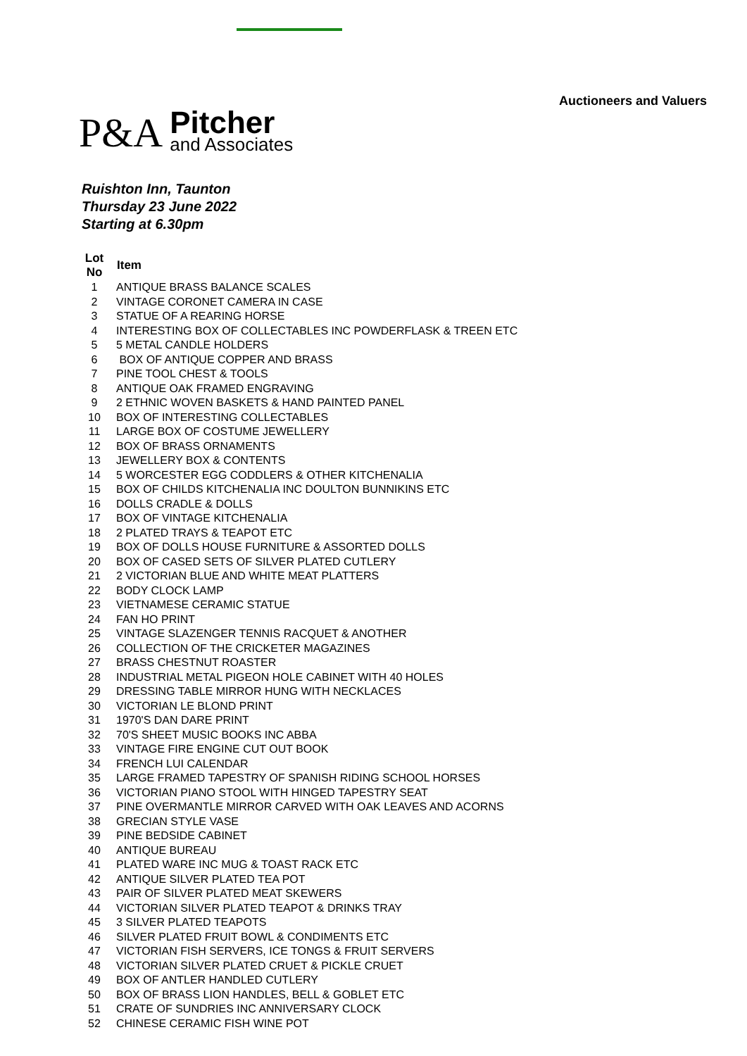Auctioneers and Valuers
P&A
Pitcher
and Associates
Ruishton Inn, Taunton
Thursday 23 June 2022
Starting at 6.30pm
| Lot No | Item |
| --- | --- |
| 1 | ANTIQUE BRASS BALANCE SCALES |
| 2 | VINTAGE CORONET CAMERA IN CASE |
| 3 | STATUE OF A REARING HORSE |
| 4 | INTERESTING BOX OF COLLECTABLES INC POWDERFLASK & TREEN ETC |
| 5 | 5 METAL CANDLE HOLDERS |
| 6 | BOX OF ANTIQUE COPPER AND BRASS |
| 7 | PINE TOOL CHEST & TOOLS |
| 8 | ANTIQUE OAK FRAMED ENGRAVING |
| 9 | 2 ETHNIC WOVEN BASKETS & HAND PAINTED PANEL |
| 10 | BOX OF INTERESTING COLLECTABLES |
| 11 | LARGE BOX OF COSTUME JEWELLERY |
| 12 | BOX OF BRASS ORNAMENTS |
| 13 | JEWELLERY BOX & CONTENTS |
| 14 | 5 WORCESTER EGG CODDLERS & OTHER KITCHENALIA |
| 15 | BOX OF CHILDS KITCHENALIA INC DOULTON BUNNIKINS ETC |
| 16 | DOLLS CRADLE & DOLLS |
| 17 | BOX OF VINTAGE KITCHENALIA |
| 18 | 2 PLATED TRAYS & TEAPOT ETC |
| 19 | BOX OF DOLLS HOUSE FURNITURE & ASSORTED DOLLS |
| 20 | BOX OF CASED SETS OF SILVER PLATED CUTLERY |
| 21 | 2 VICTORIAN BLUE AND WHITE MEAT PLATTERS |
| 22 | BODY CLOCK LAMP |
| 23 | VIETNAMESE CERAMIC STATUE |
| 24 | FAN HO PRINT |
| 25 | VINTAGE SLAZENGER TENNIS RACQUET & ANOTHER |
| 26 | COLLECTION OF THE CRICKETER MAGAZINES |
| 27 | BRASS CHESTNUT ROASTER |
| 28 | INDUSTRIAL METAL PIGEON HOLE CABINET WITH 40 HOLES |
| 29 | DRESSING TABLE MIRROR HUNG WITH NECKLACES |
| 30 | VICTORIAN LE BLOND PRINT |
| 31 | 1970'S DAN DARE PRINT |
| 32 | 70'S SHEET MUSIC BOOKS INC ABBA |
| 33 | VINTAGE FIRE ENGINE CUT OUT BOOK |
| 34 | FRENCH LUI CALENDAR |
| 35 | LARGE FRAMED TAPESTRY OF SPANISH RIDING SCHOOL HORSES |
| 36 | VICTORIAN PIANO STOOL WITH HINGED TAPESTRY SEAT |
| 37 | PINE OVERMANTLE MIRROR CARVED WITH OAK LEAVES AND ACORNS |
| 38 | GRECIAN STYLE VASE |
| 39 | PINE BEDSIDE CABINET |
| 40 | ANTIQUE BUREAU |
| 41 | PLATED WARE INC MUG & TOAST RACK ETC |
| 42 | ANTIQUE SILVER PLATED TEA POT |
| 43 | PAIR OF SILVER PLATED MEAT SKEWERS |
| 44 | VICTORIAN SILVER PLATED TEAPOT & DRINKS TRAY |
| 45 | 3 SILVER PLATED TEAPOTS |
| 46 | SILVER PLATED FRUIT BOWL & CONDIMENTS ETC |
| 47 | VICTORIAN FISH SERVERS, ICE TONGS & FRUIT SERVERS |
| 48 | VICTORIAN SILVER PLATED CRUET & PICKLE CRUET |
| 49 | BOX OF ANTLER HANDLED CUTLERY |
| 50 | BOX OF BRASS LION HANDLES, BELL & GOBLET ETC |
| 51 | CRATE OF SUNDRIES INC ANNIVERSARY CLOCK |
| 52 | CHINESE CERAMIC FISH WINE POT |